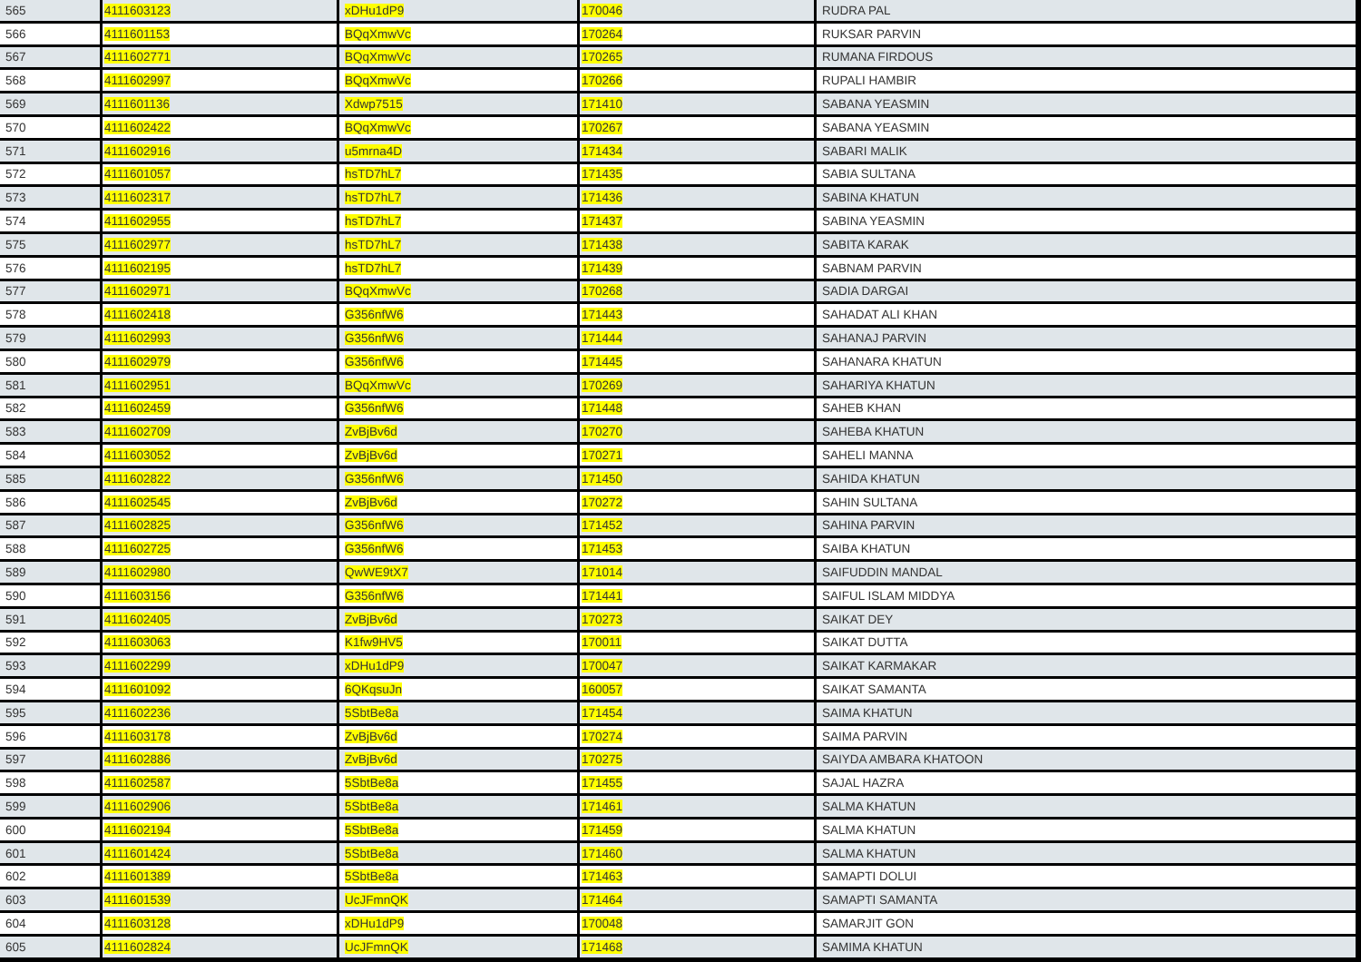| 565 | 4111603123 | xDHu1dP9 | 170046 | RUDRA PAL |
| 566 | 4111601153 | BQqXmwVc | 170264 | RUKSAR PARVIN |
| 567 | 4111602771 | BQqXmwVc | 170265 | RUMANA FIRDOUS |
| 568 | 4111602997 | BQqXmwVc | 170266 | RUPALI HAMBIR |
| 569 | 4111601136 | Xdwp7515 | 171410 | SABANA YEASMIN |
| 570 | 4111602422 | BQqXmwVc | 170267 | SABANA YEASMIN |
| 571 | 4111602916 | u5mrna4D | 171434 | SABARI MALIK |
| 572 | 4111601057 | hsTD7hL7 | 171435 | SABIA SULTANA |
| 573 | 4111602317 | hsTD7hL7 | 171436 | SABINA KHATUN |
| 574 | 4111602955 | hsTD7hL7 | 171437 | SABINA YEASMIN |
| 575 | 4111602977 | hsTD7hL7 | 171438 | SABITA KARAK |
| 576 | 4111602195 | hsTD7hL7 | 171439 | SABNAM PARVIN |
| 577 | 4111602971 | BQqXmwVc | 170268 | SADIA DARGAI |
| 578 | 4111602418 | G356nfW6 | 171443 | SAHADAT ALI KHAN |
| 579 | 4111602993 | G356nfW6 | 171444 | SAHANAJ PARVIN |
| 580 | 4111602979 | G356nfW6 | 171445 | SAHANARA KHATUN |
| 581 | 4111602951 | BQqXmwVc | 170269 | SAHARIYA KHATUN |
| 582 | 4111602459 | G356nfW6 | 171448 | SAHEB KHAN |
| 583 | 4111602709 | ZvBjBv6d | 170270 | SAHEBA KHATUN |
| 584 | 4111603052 | ZvBjBv6d | 170271 | SAHELI MANNA |
| 585 | 4111602822 | G356nfW6 | 171450 | SAHIDA KHATUN |
| 586 | 4111602545 | ZvBjBv6d | 170272 | SAHIN SULTANA |
| 587 | 4111602825 | G356nfW6 | 171452 | SAHINA PARVIN |
| 588 | 4111602725 | G356nfW6 | 171453 | SAIBA KHATUN |
| 589 | 4111602980 | QwWE9tX7 | 171014 | SAIFUDDIN MANDAL |
| 590 | 4111603156 | G356nfW6 | 171441 | SAIFUL ISLAM MIDDYA |
| 591 | 4111602405 | ZvBjBv6d | 170273 | SAIKAT DEY |
| 592 | 4111603063 | K1fw9HV5 | 170011 | SAIKAT DUTTA |
| 593 | 4111602299 | xDHu1dP9 | 170047 | SAIKAT KARMAKAR |
| 594 | 4111601092 | 6QKqsuJn | 160057 | SAIKAT SAMANTA |
| 595 | 4111602236 | 5SbtBe8a | 171454 | SAIMA KHATUN |
| 596 | 4111603178 | ZvBjBv6d | 170274 | SAIMA PARVIN |
| 597 | 4111602886 | ZvBjBv6d | 170275 | SAIYDA AMBARA KHATOON |
| 598 | 4111602587 | 5SbtBe8a | 171455 | SAJAL HAZRA |
| 599 | 4111602906 | 5SbtBe8a | 171461 | SALMA KHATUN |
| 600 | 4111602194 | 5SbtBe8a | 171459 | SALMA KHATUN |
| 601 | 4111601424 | 5SbtBe8a | 171460 | SALMA KHATUN |
| 602 | 4111601389 | 5SbtBe8a | 171463 | SAMAPTI DOLUI |
| 603 | 4111601539 | UcJFmnQK | 171464 | SAMAPTI SAMANTA |
| 604 | 4111603128 | xDHu1dP9 | 170048 | SAMARJIT GON |
| 605 | 4111602824 | UcJFmnQK | 171468 | SAMIMA KHATUN |